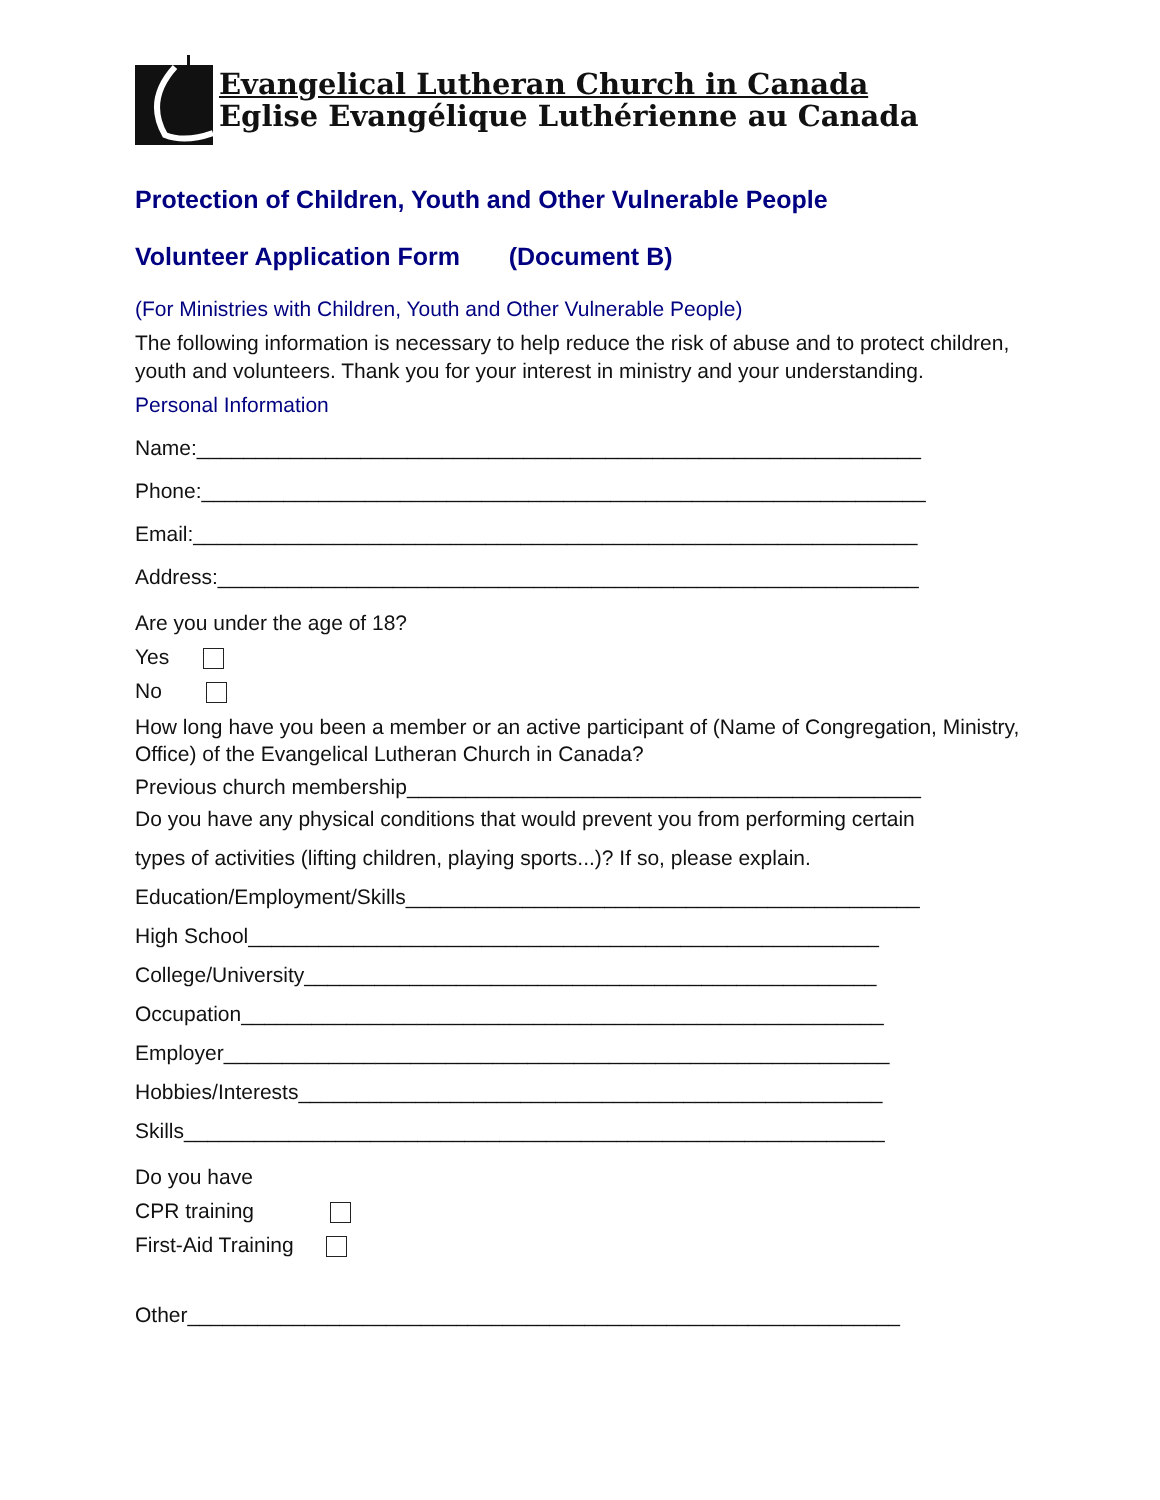Evangelical Lutheran Church in Canada
Eglise Evangélique Luthérienne au Canada
Protection of Children, Youth and Other Vulnerable People
Volunteer Application Form (Document B)
(For Ministries with Children, Youth and Other Vulnerable People)
The following information is necessary to help reduce the risk of abuse and to protect children, youth and volunteers. Thank you for your interest in ministry and your understanding.
Personal Information
Name:______________________________________________________________
Phone:______________________________________________________________
Email:______________________________________________________________
Address:____________________________________________________________
Are you under the age of 18?
Yes
No
How long have you been a member or an active participant of (Name of Congregation, Ministry, Office) of the Evangelical Lutheran Church in Canada?
Previous church membership____________________________________________
Do you have any physical conditions that would prevent you from performing certain
types of activities (lifting children, playing sports...)? If so, please explain.
Education/Employment/Skills____________________________________________
High School______________________________________________________
College/University_________________________________________________
Occupation_______________________________________________________
Employer_________________________________________________________
Hobbies/Interests__________________________________________________
Skills____________________________________________________________
Do you have
CPR training
First-Aid Training
Other_____________________________________________________________